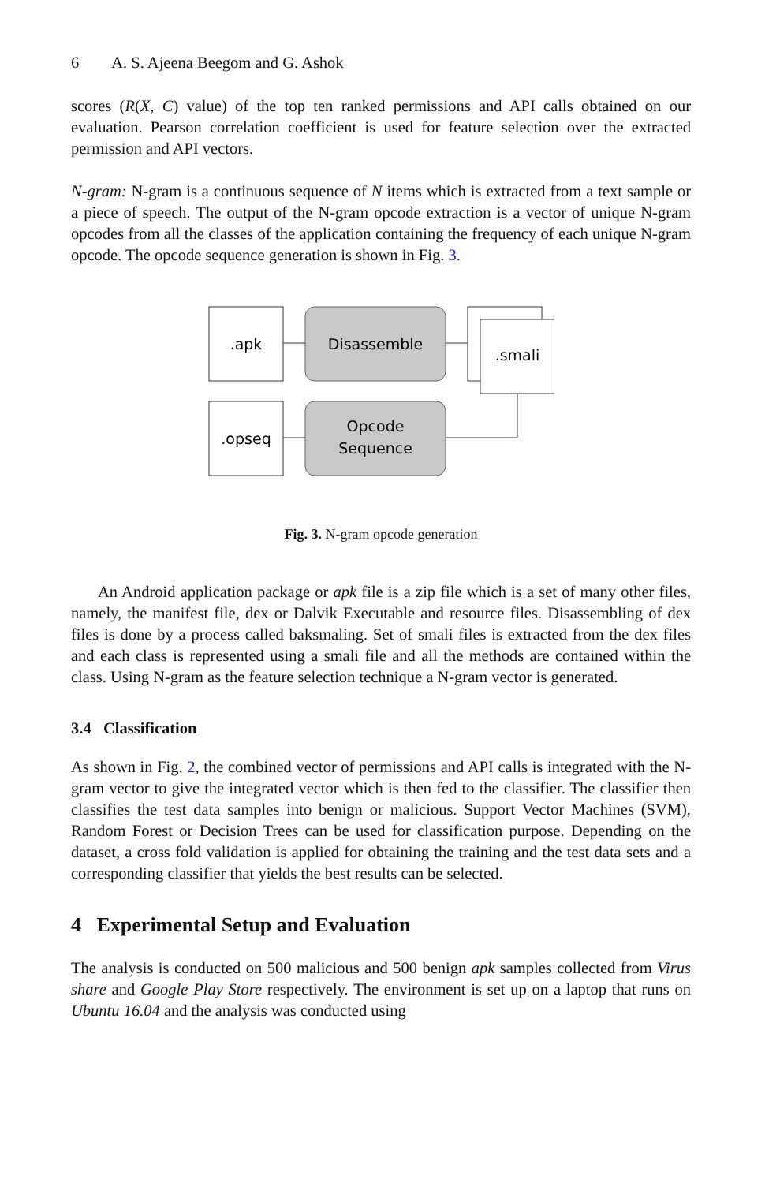6 A. S. Ajeena Beegom and G. Ashok
scores (R(X, C) value) of the top ten ranked permissions and API calls obtained on our evaluation. Pearson correlation coefficient is used for feature selection over the extracted permission and API vectors.
N-gram: N-gram is a continuous sequence of N items which is extracted from a text sample or a piece of speech. The output of the N-gram opcode extraction is a vector of unique N-gram opcodes from all the classes of the application containing the frequency of each unique N-gram opcode. The opcode sequence generation is shown in Fig. 3.
.apk
Disassemble
.smali
.opseq
Opcode
Sequence
Fig. 3. N-gram opcode generation
An Android application package or apk file is a zip file which is a set of many other files, namely, the manifest file, dex or Dalvik Executable and resource files. Disassembling of dex files is done by a process called baksmaling. Set of smali files is extracted from the dex files and each class is represented using a smali file and all the methods are contained within the class. Using N-gram as the feature selection technique a N-gram vector is generated.
3.4 Classification
As shown in Fig. 2, the combined vector of permissions and API calls is integrated with the N-gram vector to give the integrated vector which is then fed to the classifier. The classifier then classifies the test data samples into benign or malicious. Support Vector Machines (SVM), Random Forest or Decision Trees can be used for classification purpose. Depending on the dataset, a cross fold validation is applied for obtaining the training and the test data sets and a corresponding classifier that yields the best results can be selected.
4 Experimental Setup and Evaluation
The analysis is conducted on 500 malicious and 500 benign apk samples collected from Virus share and Google Play Store respectively. The environment is set up on a laptop that runs on Ubuntu 16.04 and the analysis was conducted using